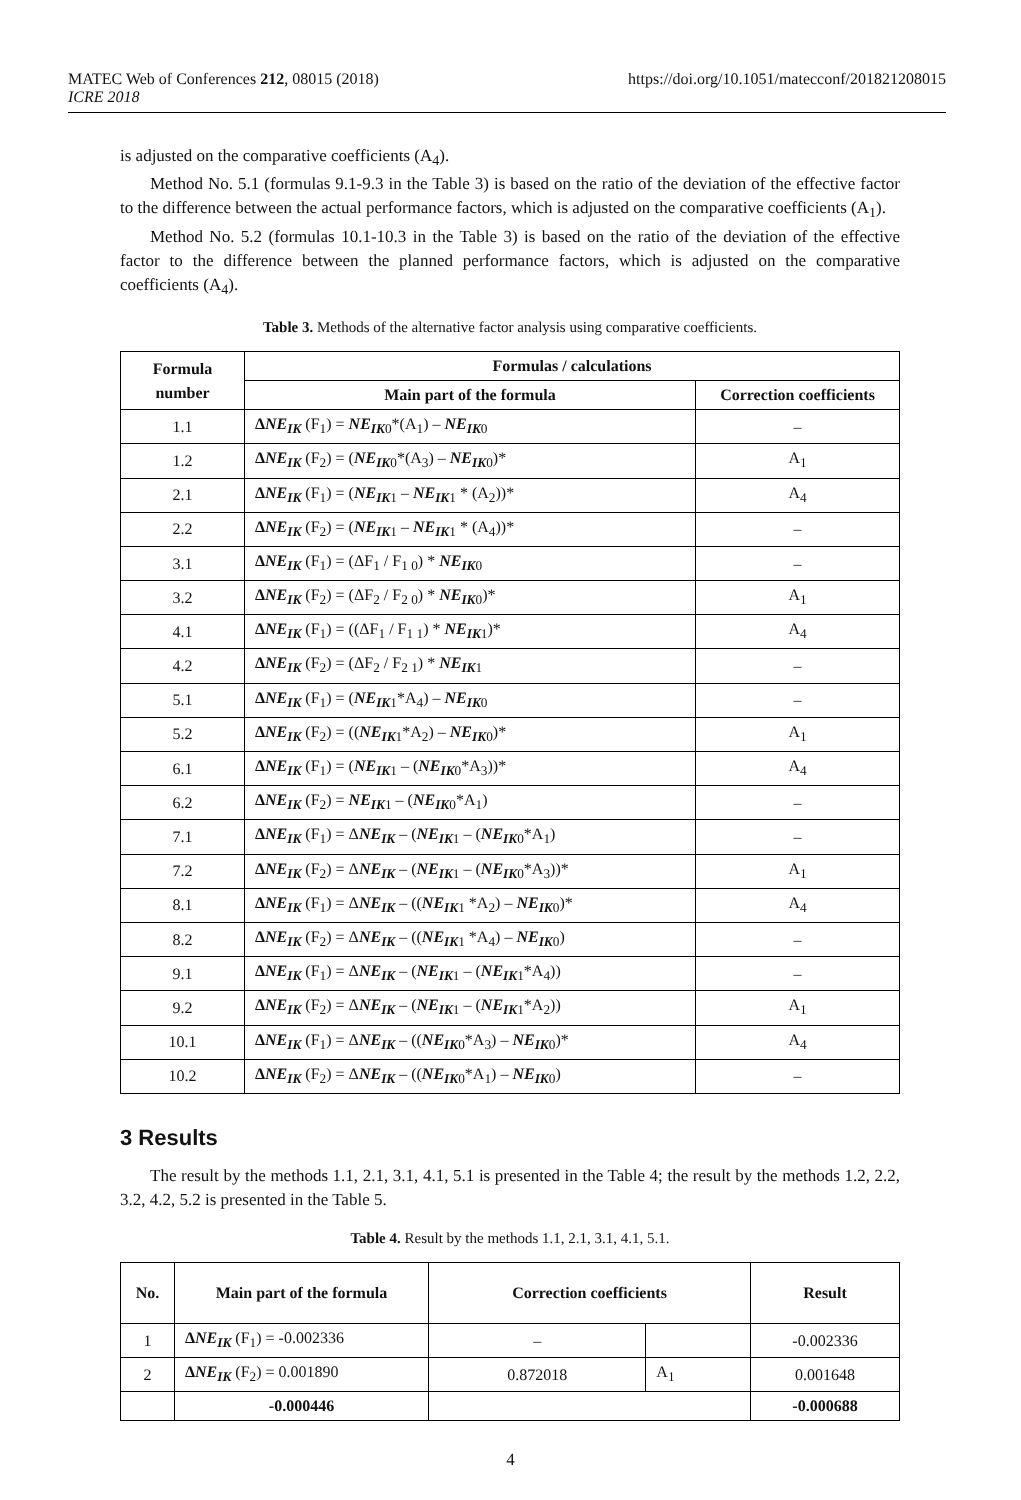MATEC Web of Conferences 212, 08015 (2018)
ICRE 2018
https://doi.org/10.1051/matecconf/201821208015
is adjusted on the comparative coefficients (A<sub>4</sub>).
Method No. 5.1 (formulas 9.1-9.3 in the Table 3) is based on the ratio of the deviation of the effective factor to the difference between the actual performance factors, which is adjusted on the comparative coefficients (A<sub>1</sub>).
Method No. 5.2 (formulas 10.1-10.3 in the Table 3) is based on the ratio of the deviation of the effective factor to the difference between the planned performance factors, which is adjusted on the comparative coefficients (A<sub>4</sub>).
Table 3. Methods of the alternative factor analysis using comparative coefficients.
| Formula number | Formulas / calculations | |
| --- | --- | --- |
| | Main part of the formula | Correction coefficients |
| 1.1 | Δ NE<sub>IK</sub> (F<sub>1</sub>) = NE<sub>IK</sub><sub>0</sub>*(A<sub>1</sub>) – NE<sub>IK</sub><sub>0</sub> | – |
| 1.2 | Δ NE<sub>IK</sub> (F<sub>2</sub>) = ( NE<sub>IK</sub><sub>0</sub>*(A<sub>3</sub>) – NE<sub>IK</sub><sub>0</sub>)* | A<sub>1</sub> |
| 2.1 | Δ NE<sub>IK</sub> (F<sub>1</sub>) = ( NE<sub>IK</sub><sub>1</sub> – NE<sub>IK</sub><sub>1</sub> * (A<sub>2</sub>))* | A<sub>4</sub> |
| 2.2 | Δ NE<sub>IK</sub> (F<sub>2</sub>) = ( NE<sub>IK</sub><sub>1</sub> – NE<sub>IK</sub><sub>1</sub> * (A<sub>4</sub>))* | – |
| 3.1 | Δ NE<sub>IK</sub> (F<sub>1</sub>) = (ΔF<sub>1</sub> / F<sub>1 0</sub>) * NE<sub>IK</sub><sub>0</sub> | – |
| 3.2 | Δ NE<sub>IK</sub> (F<sub>2</sub>) = (ΔF<sub>2</sub> / F<sub>2 0</sub>) * NE<sub>IK</sub><sub>0</sub>)* | A<sub>1</sub> |
| 4.1 | Δ NE<sub>IK</sub> (F<sub>1</sub>) = ((ΔF<sub>1</sub> / F<sub>1 1</sub>) * NE<sub>IK</sub><sub>1</sub>)* | A<sub>4</sub> |
| 4.2 | Δ NE<sub>IK</sub> (F<sub>2</sub>) = (ΔF<sub>2</sub> / F<sub>2 1</sub>) * NE<sub>IK</sub><sub>1</sub> | – |
| 5.1 | Δ NE<sub>IK</sub> (F<sub>1</sub>) = ( NE<sub>IK</sub><sub>1</sub>*A<sub>4</sub>) – NE<sub>IK</sub><sub>0</sub> | – |
| 5.2 | Δ NE<sub>IK</sub> (F<sub>2</sub>) = (( NE<sub>IK</sub><sub>1</sub>*A<sub>2</sub>) – NE<sub>IK</sub><sub>0</sub>)* | A<sub>1</sub> |
| 6.1 | Δ NE<sub>IK</sub> (F<sub>1</sub>) = ( NE<sub>IK</sub><sub>1</sub> – ( NE<sub>IK</sub><sub>0</sub>*A<sub>3</sub>))* | A<sub>4</sub> |
| 6.2 | Δ NE<sub>IK</sub> (F<sub>2</sub>) = NE<sub>IK</sub><sub>1</sub> – ( NE<sub>IK</sub><sub>0</sub>*A<sub>1</sub>) | – |
| 7.1 | Δ NE<sub>IK</sub> (F<sub>1</sub>) = Δ NE<sub>IK</sub> – ( NE<sub>IK</sub><sub>1</sub> – ( NE<sub>IK</sub><sub>0</sub>*A<sub>1</sub>) | – |
| 7.2 | Δ NE<sub>IK</sub> (F<sub>2</sub>) = Δ NE<sub>IK</sub> – ( NE<sub>IK</sub><sub>1</sub> – ( NE<sub>IK</sub><sub>0</sub>*A<sub>3</sub>))* | A<sub>1</sub> |
| 8.1 | Δ NE<sub>IK</sub> (F<sub>1</sub>) = Δ NE<sub>IK</sub> – (( NE<sub>IK</sub><sub>1</sub> *A<sub>2</sub>) – NE<sub>IK</sub><sub>0</sub>)* | A<sub>4</sub> |
| 8.2 | Δ NE<sub>IK</sub> (F<sub>2</sub>) = Δ NE<sub>IK</sub> – (( NE<sub>IK</sub><sub>1</sub> *A<sub>4</sub>) – NE<sub>IK</sub><sub>0</sub>) | – |
| 9.1 | Δ NE<sub>IK</sub> (F<sub>1</sub>) = Δ NE<sub>IK</sub> – ( NE<sub>IK</sub><sub>1</sub> – ( NE<sub>IK</sub><sub>1</sub>*A<sub>4</sub>)) | – |
| 9.2 | Δ NE<sub>IK</sub> (F<sub>2</sub>) = Δ NE<sub>IK</sub> – ( NE<sub>IK</sub><sub>1</sub> – ( NE<sub>IK</sub><sub>1</sub>*A<sub>2</sub>)) | A<sub>1</sub> |
| 10.1 | Δ NE<sub>IK</sub> (F<sub>1</sub>) = Δ NE<sub>IK</sub> – (( NE<sub>IK</sub><sub>0</sub>*A<sub>3</sub>) – NE<sub>IK</sub><sub>0</sub>)* | A<sub>4</sub> |
| 10.2 | Δ NE<sub>IK</sub> (F<sub>2</sub>) = Δ NE<sub>IK</sub> – (( NE<sub>IK</sub><sub>0</sub>*A<sub>1</sub>) – NE<sub>IK</sub><sub>0</sub>) | – |
3 Results
The result by the methods 1.1, 2.1, 3.1, 4.1, 5.1 is presented in the Table 4; the result by the methods 1.2, 2.2, 3.2, 4.2, 5.2 is presented in the Table 5.
Table 4. Result by the methods 1.1, 2.1, 3.1, 4.1, 5.1.
| No. | Main part of the formula | Correction coefficients | | Result |
| --- | --- | --- | --- | --- |
| 1 | Δ NE<sub>IK</sub> (F<sub>1</sub>) = -0.002336 | – | | -0.002336 |
| 2 | Δ NE<sub>IK</sub> (F<sub>2</sub>) = 0.001890 | 0.872018 | A<sub>1</sub> | 0.001648 |
| | -0.000446 | | | -0.000688 |
4